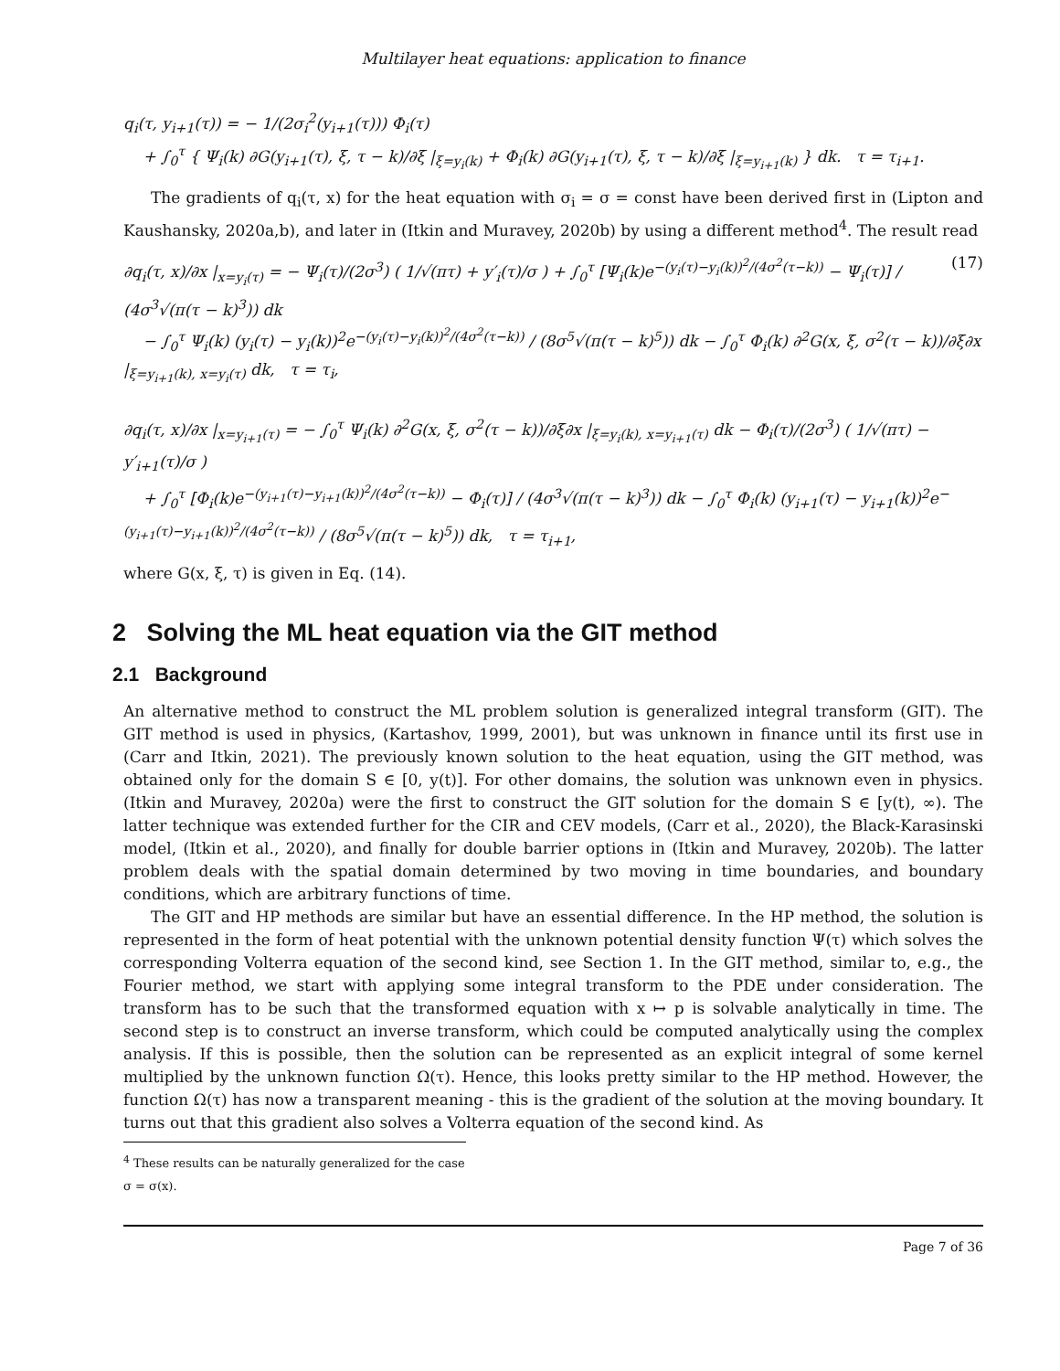Multilayer heat equations: application to finance
q<sub>i</sub>(τ, y<sub>i+1</sub>(τ)) = − 1/(2σ<sub>i</sub><sup>2</sup>(y<sub>i+1</sub>(τ))) Φ<sub>i</sub>(τ)
+ ∫<sub>0</sub><sup>τ</sup> { Ψ<sub>i</sub>(k) ∂G(y<sub>i+1</sub>(τ), ξ, τ − k)/∂ξ |<sub>ξ=y<sub>i</sub>(k)</sub> + Φ<sub>i</sub>(k) ∂G(y<sub>i+1</sub>(τ), ξ, τ − k)/∂ξ |<sub>ξ=y<sub>i+1</sub>(k)</sub> } dk. τ = τ<sub>i+1</sub>.
The gradients of q<sub>i</sub>(τ, x) for the heat equation with σ<sub>i</sub> = σ = const have been derived first in (Lipton and Kaushansky, 2020a,b), and later in (Itkin and Muravey, 2020b) by using a different method<sup>4</sup>. The result read
(17) ∂q<sub>i</sub>(τ, x)/∂x |<sub>x=y<sub>i</sub>(τ)</sub> = − Ψ<sub>i</sub>(τ)/(2σ<sup>3</sup>) ( 1/√(πτ) + y′<sub>i</sub>(τ)/σ ) + ∫<sub>0</sub><sup>τ</sup> [Ψ<sub>i</sub>(k)e<sup>−(y<sub>i</sub>(τ)−y<sub>i</sub>(k))<sup>2</sup>/(4σ<sup>2</sup>(τ−k))</sup> − Ψ<sub>i</sub>(τ)] / (4σ<sup>3</sup>√(π(τ − k)<sup>3</sup>)) dk
− ∫<sub>0</sub><sup>τ</sup> Ψ<sub>i</sub>(k) (y<sub>i</sub>(τ) − y<sub>i</sub>(k))<sup>2</sup>e<sup>−(y<sub>i</sub>(τ)−y<sub>i</sub>(k))<sup>2</sup>/(4σ<sup>2</sup>(τ−k))</sup> / (8σ<sup>5</sup>√(π(τ − k)<sup>5</sup>)) dk − ∫<sub>0</sub><sup>τ</sup> Φ<sub>i</sub>(k) ∂<sup>2</sup>G(x, ξ, σ<sup>2</sup>(τ − k))/∂ξ∂x |<sub>ξ=y<sub>i+1</sub>(k), x=y<sub>i</sub>(τ)</sub> dk, τ = τ<sub>i</sub>,
∂q<sub>i</sub>(τ, x)/∂x |<sub>x=y<sub>i+1</sub>(τ)</sub> = − ∫<sub>0</sub><sup>τ</sup> Ψ<sub>i</sub>(k) ∂<sup>2</sup>G(x, ξ, σ<sup>2</sup>(τ − k))/∂ξ∂x |<sub>ξ=y<sub>i</sub>(k), x=y<sub>i+1</sub>(τ)</sub> dk − Φ<sub>i</sub>(τ)/(2σ<sup>3</sup>) ( 1/√(πτ) − y′<sub>i+1</sub>(τ)/σ )
+ ∫<sub>0</sub><sup>τ</sup> [Φ<sub>i</sub>(k)e<sup>−(y<sub>i+1</sub>(τ)−y<sub>i+1</sub>(k))<sup>2</sup>/(4σ<sup>2</sup>(τ−k))</sup> − Φ<sub>i</sub>(τ)] / (4σ<sup>3</sup>√(π(τ − k)<sup>3</sup>)) dk − ∫<sub>0</sub><sup>τ</sup> Φ<sub>i</sub>(k) (y<sub>i+1</sub>(τ) − y<sub>i+1</sub>(k))<sup>2</sup>e<sup>−(y<sub>i+1</sub>(τ)−y<sub>i+1</sub>(k))<sup>2</sup>/(4σ<sup>2</sup>(τ−k))</sup> / (8σ<sup>5</sup>√(π(τ − k)<sup>5</sup>)) dk, τ = τ<sub>i+1</sub>,
where G(x, ξ, τ) is given in Eq. (14).
2 Solving the ML heat equation via the GIT method
2.1 Background
An alternative method to construct the ML problem solution is generalized integral transform (GIT). The GIT method is used in physics, (Kartashov, 1999, 2001), but was unknown in finance until its first use in (Carr and Itkin, 2021). The previously known solution to the heat equation, using the GIT method, was obtained only for the domain S ∈ [0, y(t)]. For other domains, the solution was unknown even in physics. (Itkin and Muravey, 2020a) were the first to construct the GIT solution for the domain S ∈ [y(t), ∞). The latter technique was extended further for the CIR and CEV models, (Carr et al., 2020), the Black-Karasinski model, (Itkin et al., 2020), and finally for double barrier options in (Itkin and Muravey, 2020b). The latter problem deals with the spatial domain determined by two moving in time boundaries, and boundary conditions, which are arbitrary functions of time.
The GIT and HP methods are similar but have an essential difference. In the HP method, the solution is represented in the form of heat potential with the unknown potential density function Ψ(τ) which solves the corresponding Volterra equation of the second kind, see Section 1. In the GIT method, similar to, e.g., the Fourier method, we start with applying some integral transform to the PDE under consideration. The transform has to be such that the transformed equation with x ↦ p is solvable analytically in time. The second step is to construct an inverse transform, which could be computed analytically using the complex analysis. If this is possible, then the solution can be represented as an explicit integral of some kernel multiplied by the unknown function Ω(τ). Hence, this looks pretty similar to the HP method. However, the function Ω(τ) has now a transparent meaning - this is the gradient of the solution at the moving boundary. It turns out that this gradient also solves a Volterra equation of the second kind. As
<sup>4</sup> These results can be naturally generalized for the case σ = σ(x).
Page 7 of 36